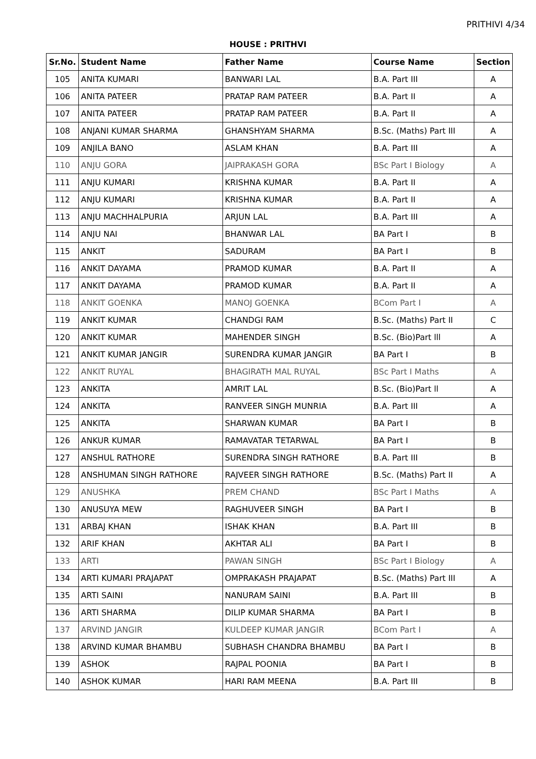PRITHIVI 4/34
HOUSE : PRITHVI
| Sr.No. | Student Name | Father Name | Course Name | Section |
| --- | --- | --- | --- | --- |
| 105 | ANITA KUMARI | BANWARI LAL | B.A. Part III | A |
| 106 | ANITA PATEER | PRATAP RAM PATEER | B.A. Part II | A |
| 107 | ANITA PATEER | PRATAP RAM PATEER | B.A. Part II | A |
| 108 | ANJANI KUMAR SHARMA | GHANSHYAM SHARMA | B.Sc. (Maths) Part III | A |
| 109 | ANJILA BANO | ASLAM KHAN | B.A. Part III | A |
| 110 | ANJU GORA | JAIPRAKASH GORA | BSc Part I Biology | A |
| 111 | ANJU KUMARI | KRISHNA KUMAR | B.A. Part II | A |
| 112 | ANJU KUMARI | KRISHNA KUMAR | B.A. Part II | A |
| 113 | ANJU MACHHALPURIA | ARJUN LAL | B.A. Part III | A |
| 114 | ANJU NAI | BHANWAR LAL | BA Part I | B |
| 115 | ANKIT | SADURAM | BA Part I | B |
| 116 | ANKIT DAYAMA | PRAMOD KUMAR | B.A. Part II | A |
| 117 | ANKIT DAYAMA | PRAMOD KUMAR | B.A. Part II | A |
| 118 | ANKIT GOENKA | MANOJ GOENKA | BCom Part I | A |
| 119 | ANKIT KUMAR | CHANDGI RAM | B.Sc. (Maths) Part II | C |
| 120 | ANKIT KUMAR | MAHENDER SINGH | B.Sc. (Bio)Part lll | A |
| 121 | ANKIT KUMAR JANGIR | SURENDRA KUMAR JANGIR | BA Part I | B |
| 122 | ANKIT RUYAL | BHAGIRATH MAL RUYAL | BSc Part I Maths | A |
| 123 | ANKITA | AMRIT LAL | B.Sc. (Bio)Part ll | A |
| 124 | ANKITA | RANVEER SINGH MUNRIA | B.A. Part III | A |
| 125 | ANKITA | SHARWAN KUMAR | BA Part I | B |
| 126 | ANKUR KUMAR | RAMAVATAR TETARWAL | BA Part I | B |
| 127 | ANSHUL RATHORE | SURENDRA SINGH RATHORE | B.A. Part III | B |
| 128 | ANSHUMAN SINGH RATHORE | RAJVEER SINGH RATHORE | B.Sc. (Maths) Part II | A |
| 129 | ANUSHKA | PREM CHAND | BSc Part I Maths | A |
| 130 | ANUSUYA MEW | RAGHUVEER SINGH | BA Part I | B |
| 131 | ARBAJ KHAN | ISHAK KHAN | B.A. Part III | B |
| 132 | ARIF KHAN | AKHTAR ALI | BA Part I | B |
| 133 | ARTI | PAWAN SINGH | BSc Part I Biology | A |
| 134 | ARTI KUMARI PRAJAPAT | OMPRAKASH PRAJAPAT | B.Sc. (Maths) Part III | A |
| 135 | ARTI SAINI | NANURAM SAINI | B.A. Part III | B |
| 136 | ARTI SHARMA | DILIP KUMAR SHARMA | BA Part I | B |
| 137 | ARVIND JANGIR | KULDEEP KUMAR JANGIR | BCom Part I | A |
| 138 | ARVIND KUMAR BHAMBU | SUBHASH CHANDRA BHAMBU | BA Part I | B |
| 139 | ASHOK | RAJPAL POONIA | BA Part I | B |
| 140 | ASHOK KUMAR | HARI RAM MEENA | B.A. Part III | B |